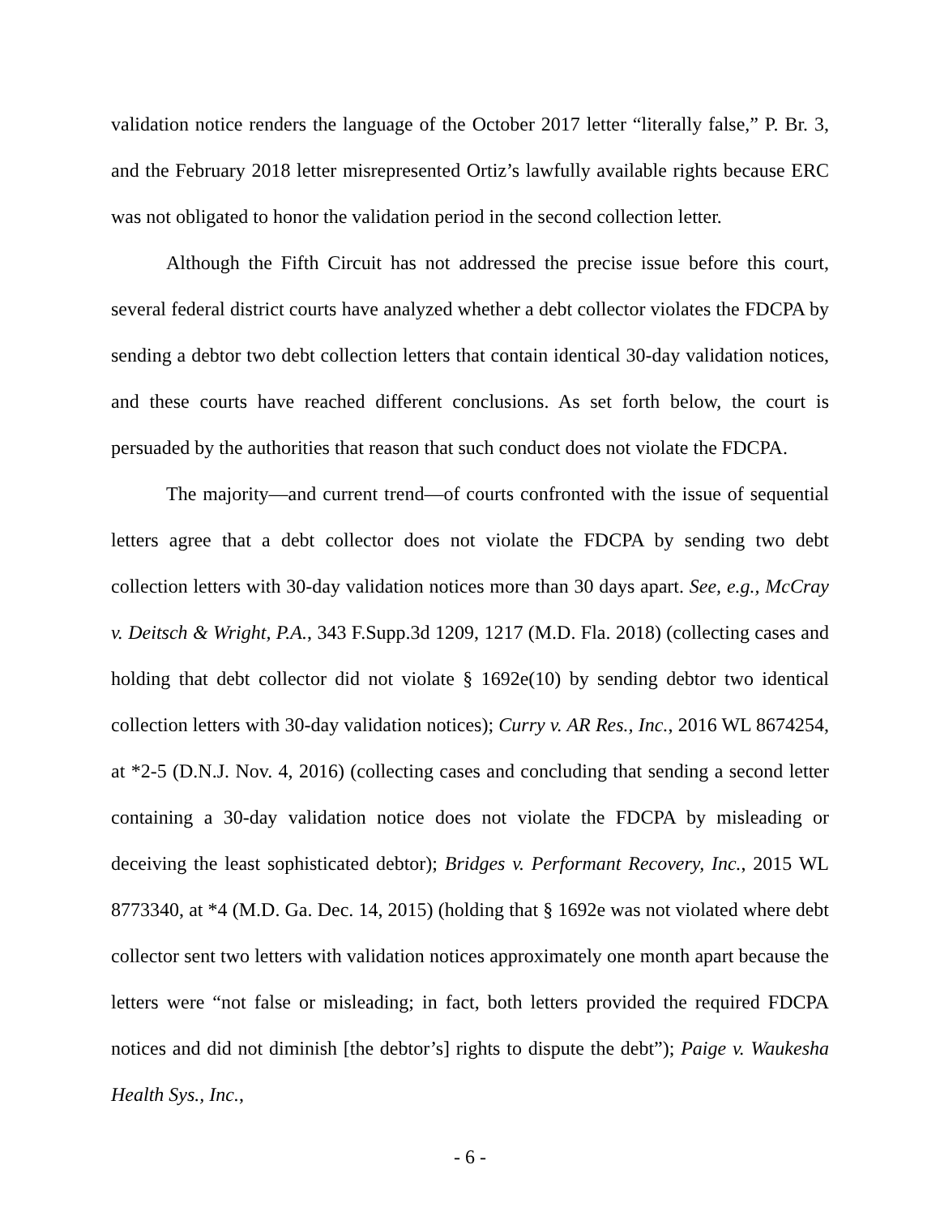validation notice renders the language of the October 2017 letter “literally false,” P. Br. 3, and the February 2018 letter misrepresented Ortiz’s lawfully available rights because ERC was not obligated to honor the validation period in the second collection letter.
Although the Fifth Circuit has not addressed the precise issue before this court, several federal district courts have analyzed whether a debt collector violates the FDCPA by sending a debtor two debt collection letters that contain identical 30-day validation notices, and these courts have reached different conclusions. As set forth below, the court is persuaded by the authorities that reason that such conduct does not violate the FDCPA.
The majority—and current trend—of courts confronted with the issue of sequential letters agree that a debt collector does not violate the FDCPA by sending two debt collection letters with 30-day validation notices more than 30 days apart. See, e.g., McCray v. Deitsch & Wright, P.A., 343 F.Supp.3d 1209, 1217 (M.D. Fla. 2018) (collecting cases and holding that debt collector did not violate § 1692e(10) by sending debtor two identical collection letters with 30-day validation notices); Curry v. AR Res., Inc., 2016 WL 8674254, at *2-5 (D.N.J. Nov. 4, 2016) (collecting cases and concluding that sending a second letter containing a 30-day validation notice does not violate the FDCPA by misleading or deceiving the least sophisticated debtor); Bridges v. Performant Recovery, Inc., 2015 WL 8773340, at *4 (M.D. Ga. Dec. 14, 2015) (holding that § 1692e was not violated where debt collector sent two letters with validation notices approximately one month apart because the letters were “not false or misleading; in fact, both letters provided the required FDCPA notices and did not diminish [the debtor’s] rights to dispute the debt”); Paige v. Waukesha Health Sys., Inc.,
- 6 -